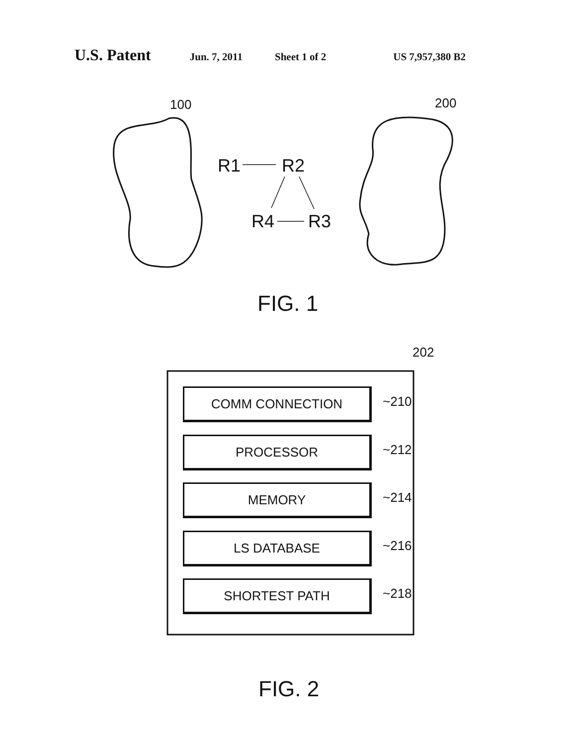U.S. Patent Jun. 7, 2011 Sheet 1 of 2 US 7,957,380 B2
100 200
R1 R2
R4 R3
FIG. 1
202
COMM CONNECTION ~210
PROCESSOR ~212
MEMORY ~214
LS DATABASE ~216
SHORTEST PATH ~218
FIG. 2